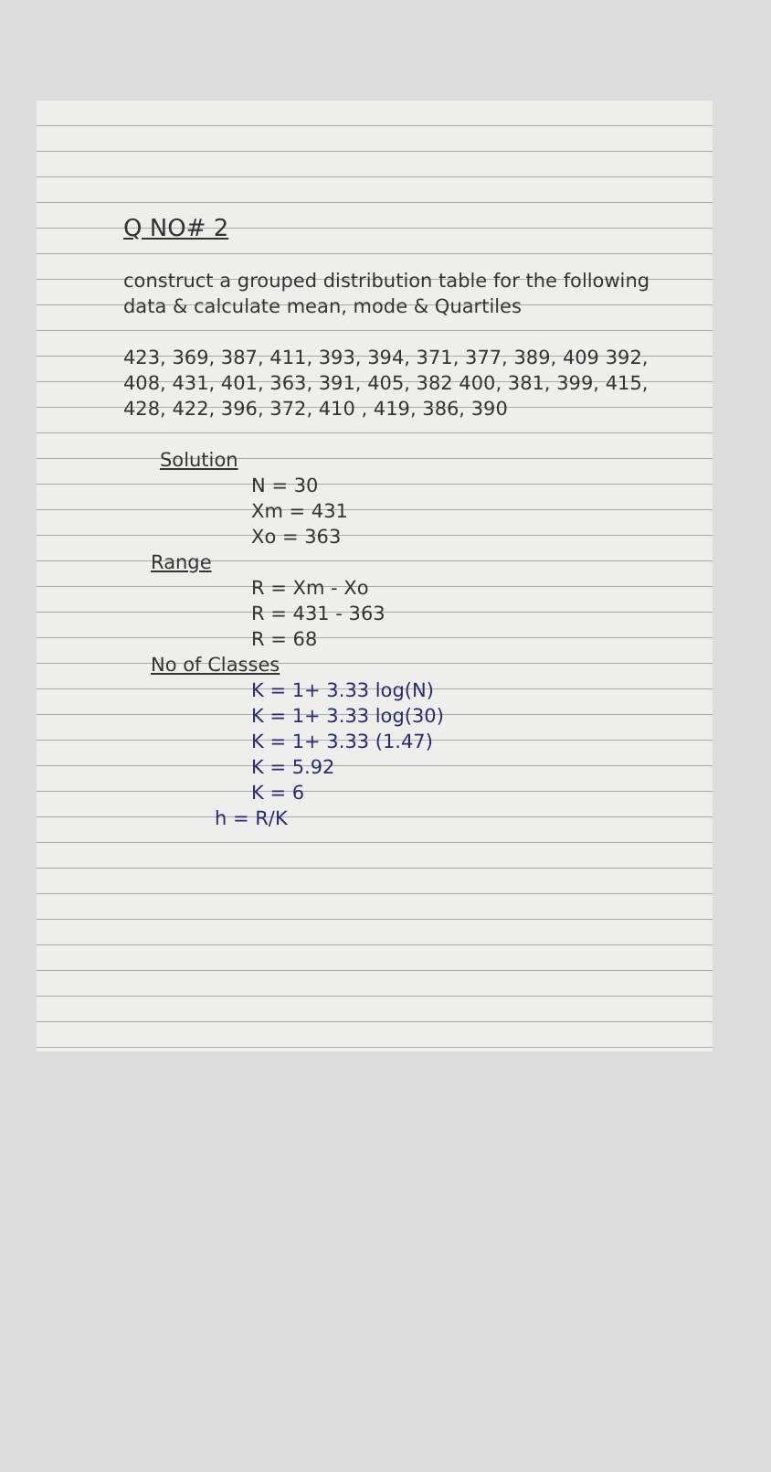Q NO# 2
construct a grouped distribution table for the following data & calculate mean, mode & Quartiles
423, 369, 387, 411, 393, 394, 371, 377, 389, 409 392, 408, 431, 401, 363, 391, 405, 382 400, 381, 399, 415, 428, 422, 396, 372, 410 , 419, 386, 390
Solution
N = 30
Xm = 431
Xo = 363
Range
R = Xm - Xo
R = 431 - 363
R = 68
No of Classes
K = 1+ 3.33 log(N)
K = 1+ 3.33 log(30)
K = 1+ 3.33 (1.47)
K = 5.92
K = 6
h = R/K